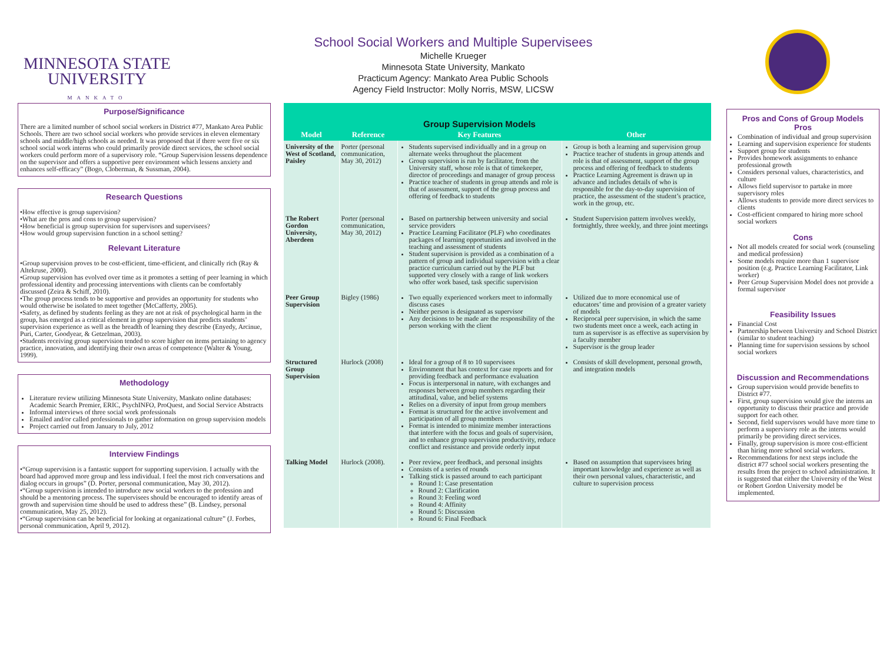MINNESOTA STATE
UNIVERSITY
MANKATO
School Social Workers and Multiple Supervisees
Michelle Krueger
Minnesota State University, Mankato
Practicum Agency: Mankato Area Public Schools
Agency Field Instructor: Molly Norris, MSW, LICSW
Purpose/Significance
There are a limited number of school social workers in District #77, Mankato Area Public Schools. There are two school social workers who provide services in eleven elementary schools and middle/high schools as needed. It was proposed that if there were five or six school social work interns who could primarily provide direct services, the school social workers could perform more of a supervisory role. “Group Supervision lessens dependence on the supervisor and offers a supportive peer environment which lessens anxiety and enhances self-efficacy” (Bogo, Cloberman, & Sussman, 2004).
Research Questions
•How effective is group supervision?
•What are the pros and cons to group supervision?
•How beneficial is group supervision for supervisors and supervisees?
•How would group supervision function in a school setting?
Relevant Literature
•Group supervision proves to be cost-efficient, time-efficient, and clinically rich (Ray & Altekruse, 2000).
•Group supervision has evolved over time as it promotes a setting of peer learning in which professional identity and processing interventions with clients can be comfortably discussed (Zeira & Schiff, 2010).
•The group process tends to be supportive and provides an opportunity for students who would otherwise be isolated to meet together (McCafferty, 2005).
•Safety, as defined by students feeling as they are not at risk of psychological harm in the group, has emerged as a critical element in group supervision that predicts students’ supervision experience as well as the breadth of learning they describe (Enyedy, Arcinue, Puri, Carter, Goodyear, & Getzelman, 2003).
•Students receiving group supervision tended to score higher on items pertaining to agency practice, innovation, and identifying their own areas of competence (Walter & Young, 1999).
Methodology
Literature review utilizing Minnesota State University, Mankato online databases: Academic Search Premier, ERIC, PsychINFO, ProQuest, and Social Service Abstracts
Informal interviews of three social work professionals
Emailed and/or called professionals to gather information on group supervision models
Project carried out from January to July, 2012
Interview Findings
•“Group supervision is a fantastic support for supporting supervision. I actually with the board had approved more group and less individual. I feel the most rich conversations and dialog occurs in groups” (D. Porter, personal communication, May 30, 2012).
•“Group supervision is intended to introduce new social workers to the profession and should be a mentoring process. The supervisees should be encouraged to identify areas of growth and supervision time should be used to address these” (B. Lindsey, personal communication, May 25, 2012).
•“Group supervision can be beneficial for looking at organizational culture” (J. Forbes, personal communication, April 9, 2012).
| Model | Reference | Group Supervision Models Key Features | Other |
| --- | --- | --- | --- |
| University of the West of Scotland, Paisley | Porter (personal communication, May 30, 2012) | Students supervised individually and in a group on alternate weeks throughout the placement Group supervision is run by facilitator, from the University staff, whose role is that of timekeeper, director of proceedings and manager of group process Practice teacher of students in group attends and role is that of assessment, support of the group process and offering of feedback to students | Group is both a learning and supervision group Practice teacher of students in group attends and role is that of assessment, support of the group process and offering of feedback to students Practice Learning Agreement is drawn up in advance and includes details of who is responsible for the day-to-day supervision of practice, the assessment of the student’s practice, work in the group, etc. |
| The Robert Gordon University, Aberdeen | Porter (personal communication, May 30, 2012) | Based on partnership between university and social service providers Practice Learning Facilitator (PLF) who coordinates packages of learning opportunities and involved in the teaching and assessment of students Student supervision is provided as a combination of a pattern of group and individual supervision with a clear practice curriculum carried out by the PLF but supported very closely with a range of link workers who offer work based, task specific supervision | Student Supervision pattern involves weekly, fortnightly, three weekly, and three joint meetings |
| Peer Group Supervision | Bigley (1986) | Two equally experienced workers meet to informally discuss cases Neither person is designated as supervisor Any decisions to be made are the responsibility of the person working with the client | Utilized due to more economical use of educators’ time and provision of a greater variety of models Reciprocal peer supervision, in which the same two students meet once a week, each acting in turn as supervisor is as effective as supervision by a faculty member Supervisor is the group leader |
| Structured Group Supervision | Hurlock (2008) | Ideal for a group of 8 to 10 supervisees Environment that has context for case reports and for providing feedback and performance evaluation Focus is interpersonal in nature, with exchanges and responses between group members regarding their attitudinal, value, and belief systems Relies on a diversity of input from group members Format is structured for the active involvement and participation of all group members Format is intended to minimize member interactions that interfere with the focus and goals of supervision, and to enhance group supervision productivity, reduce conflict and resistance and provide orderly input | Consists of skill development, personal growth, and integration models |
| Talking Model | Hurlock (2008). | Peer review, peer feedback, and personal insights Consists of a series of rounds Talking stick is passed around to each participant Round 1: Case presentation Round 2: Clarification Round 3: Feeling word Round 4: Affinity Round 5: Discussion Round 6: Final Feedback | Based on assumption that supervisees bring important knowledge and experience as well as their own personal values, characteristic, and culture to supervision process |
Pros and Cons of Group Models
Pros
Combination of individual and group supervision
Learning and supervision experience for students
Support group for students
Provides homework assignments to enhance professional growth
Considers personal values, characteristics, and culture
Allows field supervisor to partake in more supervisory roles
Allows students to provide more direct services to clients
Cost-efficient compared to hiring more school social workers
Cons
Not all models created for social work (counseling and medical profession)
Some models require more than 1 supervisor position (e.g. Practice Learning Facilitator, Link worker)
Peer Group Supervision Model does not provide a formal supervisor
Feasibility Issues
Financial Cost
Partnership between University and School District (similar to student teaching)
Planning time for supervision sessions by school social workers
Discussion and Recommendations
Group supervision would provide benefits to District #77.
First, group supervision would give the interns an opportunity to discuss their practice and provide support for each other.
Second, field supervisors would have more time to perform a supervisory role as the interns would primarily be providing direct services.
Finally, group supervision is more cost-efficient than hiring more school social workers.
Recommendations for next steps include the district #77 school social workers presenting the results from the project to school administration. It is suggested that either the University of the West or Robert Gordon University model be implemented.